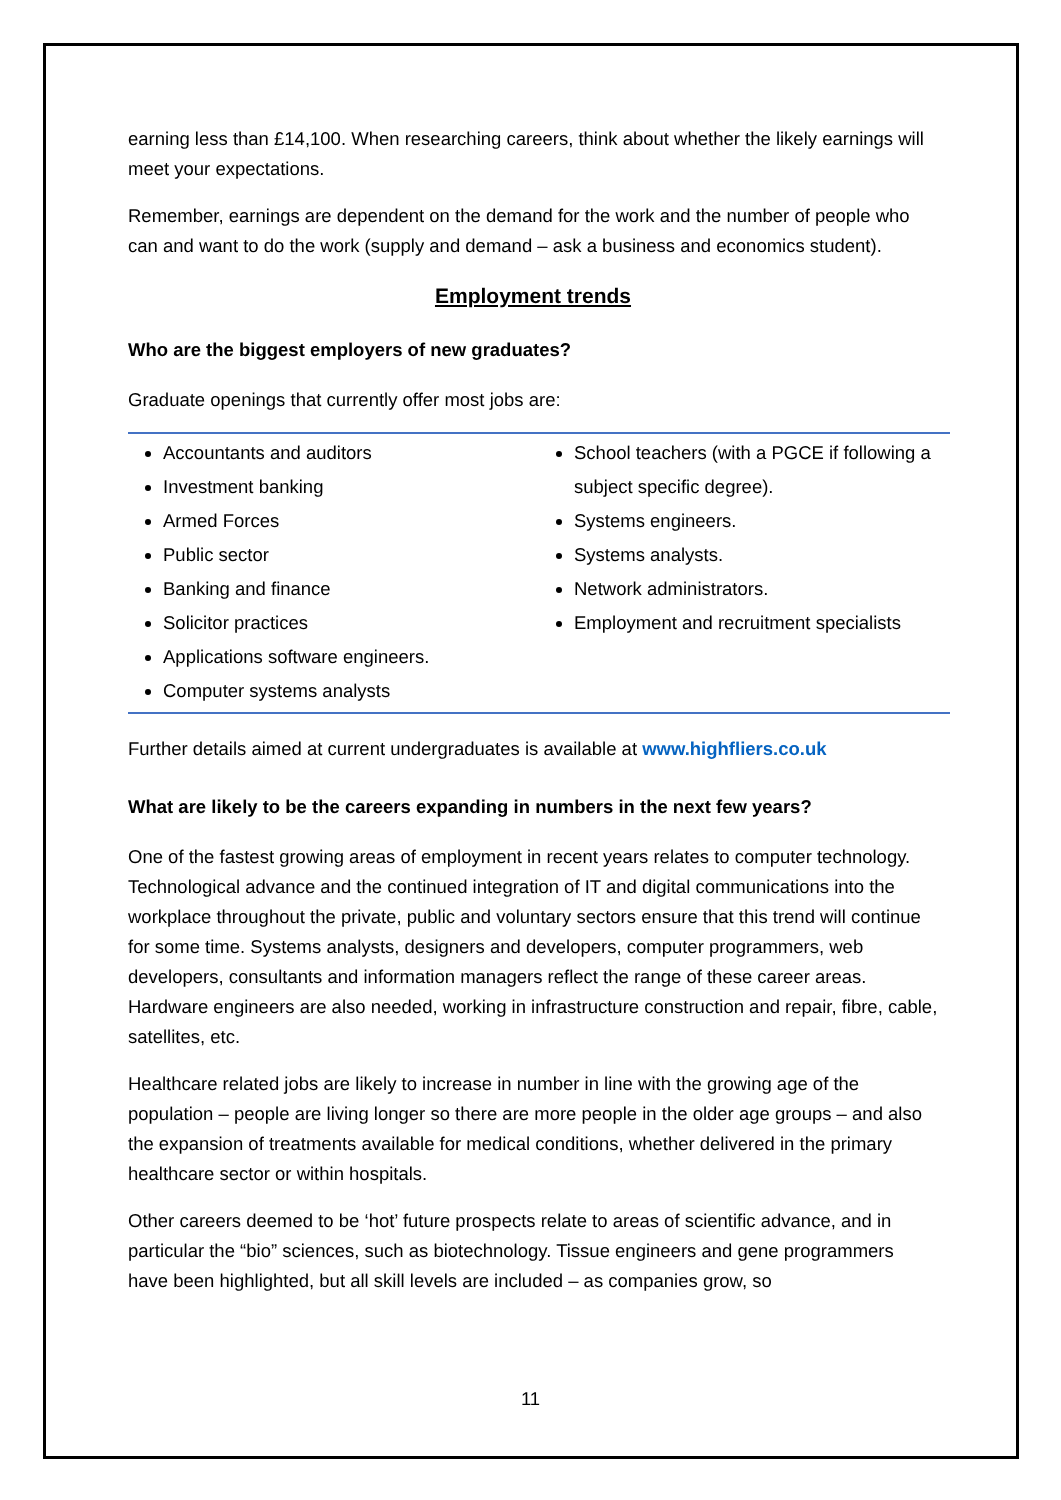earning less than £14,100. When researching careers, think about whether the likely earnings will meet your expectations.
Remember, earnings are dependent on the demand for the work and the number of people who can and want to do the work (supply and demand – ask a business and economics student).
Employment trends
Who are the biggest employers of new graduates?
Graduate openings that currently offer most jobs are:
Accountants and auditors
Investment banking
Armed Forces
Public sector
Banking and finance
Solicitor practices
Applications software engineers.
Computer systems analysts
School teachers (with a PGCE if following a subject specific degree).
Systems engineers.
Systems analysts.
Network administrators.
Employment and recruitment specialists
Further details aimed at current undergraduates is available at www.highfliers.co.uk
What are likely to be the careers expanding in numbers in the next few years?
One of the fastest growing areas of employment in recent years relates to computer technology. Technological advance and the continued integration of IT and digital communications into the workplace throughout the private, public and voluntary sectors ensure that this trend will continue for some time. Systems analysts, designers and developers, computer programmers, web developers, consultants and information managers reflect the range of these career areas. Hardware engineers are also needed, working in infrastructure construction and repair, fibre, cable, satellites, etc.
Healthcare related jobs are likely to increase in number in line with the growing age of the population – people are living longer so there are more people in the older age groups – and also the expansion of treatments available for medical conditions, whether delivered in the primary healthcare sector or within hospitals.
Other careers deemed to be ‘hot’ future prospects relate to areas of scientific advance, and in particular the “bio” sciences, such as biotechnology. Tissue engineers and gene programmers have been highlighted, but all skill levels are included – as companies grow, so
11